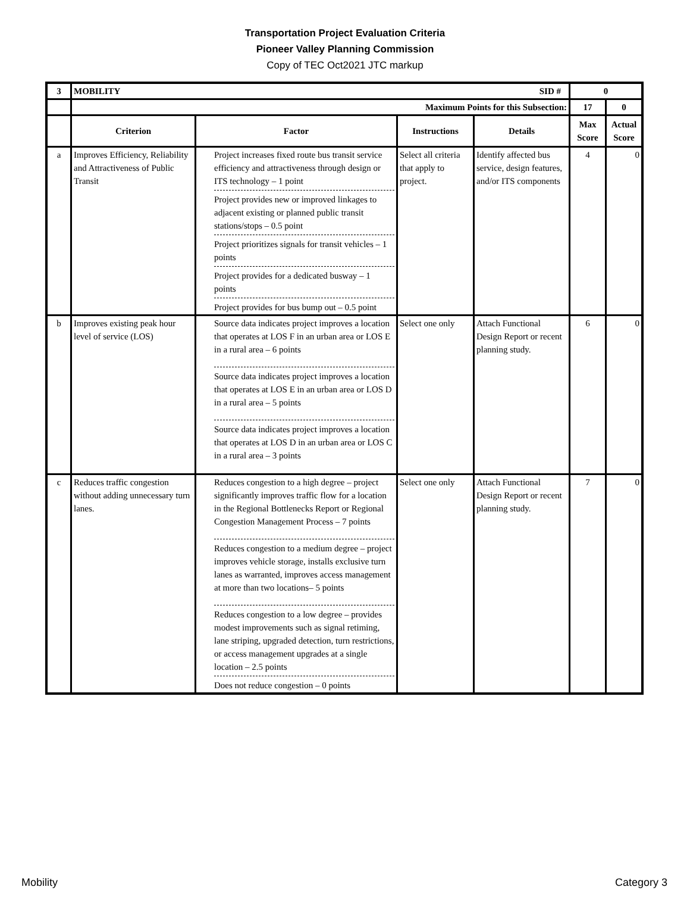Transportation Project Evaluation Criteria
Pioneer Valley Planning Commission
Copy of TEC Oct2021 JTC markup
| 3 | MOBILITY SID # | | | | 0 | |
| --- | --- | --- | --- | --- | --- | --- |
| | Maximum Points for this Subsection: | | | | 17 | 0 |
| | Criterion | Factor | Instructions | Details | Max Score | Actual Score |
| a | Improves Efficiency, Reliability and Attractiveness of Public Transit | Project increases fixed route bus transit service efficiency and attractiveness through design or ITS technology – 1 point Project provides new or improved linkages to adjacent existing or planned public transit stations/stops – 0.5 point Project prioritizes signals for transit vehicles – 1 points Project provides for a dedicated busway – 1 points Project provides for bus bump out – 0.5 point | Select all criteria that apply to project. | Identify affected bus service, design features, and/or ITS components | 4 | 0 |
| b | Improves existing peak hour level of service (LOS) | Source data indicates project improves a location that operates at LOS F in an urban area or LOS E in a rural area – 6 points Source data indicates project improves a location that operates at LOS E in an urban area or LOS D in a rural area – 5 points Source data indicates project improves a location that operates at LOS D in an urban area or LOS C in a rural area – 3 points | Select one only | Attach Functional Design Report or recent planning study. | 6 | 0 |
| c | Reduces traffic congestion without adding unnecessary turn lanes. | Reduces congestion to a high degree – project significantly improves traffic flow for a location in the Regional Bottlenecks Report or Regional Congestion Management Process – 7 points Reduces congestion to a medium degree – project improves vehicle storage, installs exclusive turn lanes as warranted, improves access management at more than two locations– 5 points Reduces congestion to a low degree – provides modest improvements such as signal retiming, lane striping, upgraded detection, turn restrictions, or access management upgrades at a single location – 2.5 points Does not reduce congestion – 0 points | Select one only | Attach Functional Design Report or recent planning study. | 7 | 0 |
Mobility Category 3